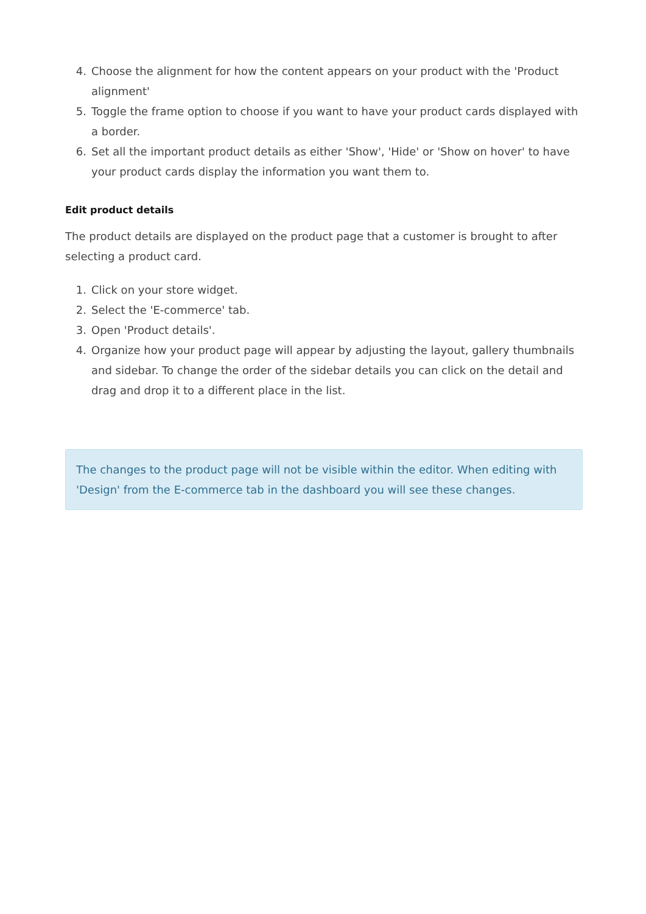4. Choose the alignment for how the content appears on your product with the 'Product alignment'
5. Toggle the frame option to choose if you want to have your product cards displayed with a border.
6. Set all the important product details as either 'Show', 'Hide' or 'Show on hover' to have your product cards display the information you want them to.
Edit product details
The product details are displayed on the product page that a customer is brought to after selecting a product card.
1. Click on your store widget.
2. Select the 'E-commerce' tab.
3. Open 'Product details'.
4. Organize how your product page will appear by adjusting the layout, gallery thumbnails and sidebar. To change the order of the sidebar details you can click on the detail and drag and drop it to a different place in the list.
The changes to the product page will not be visible within the editor. When editing with 'Design' from the E-commerce tab in the dashboard you will see these changes.